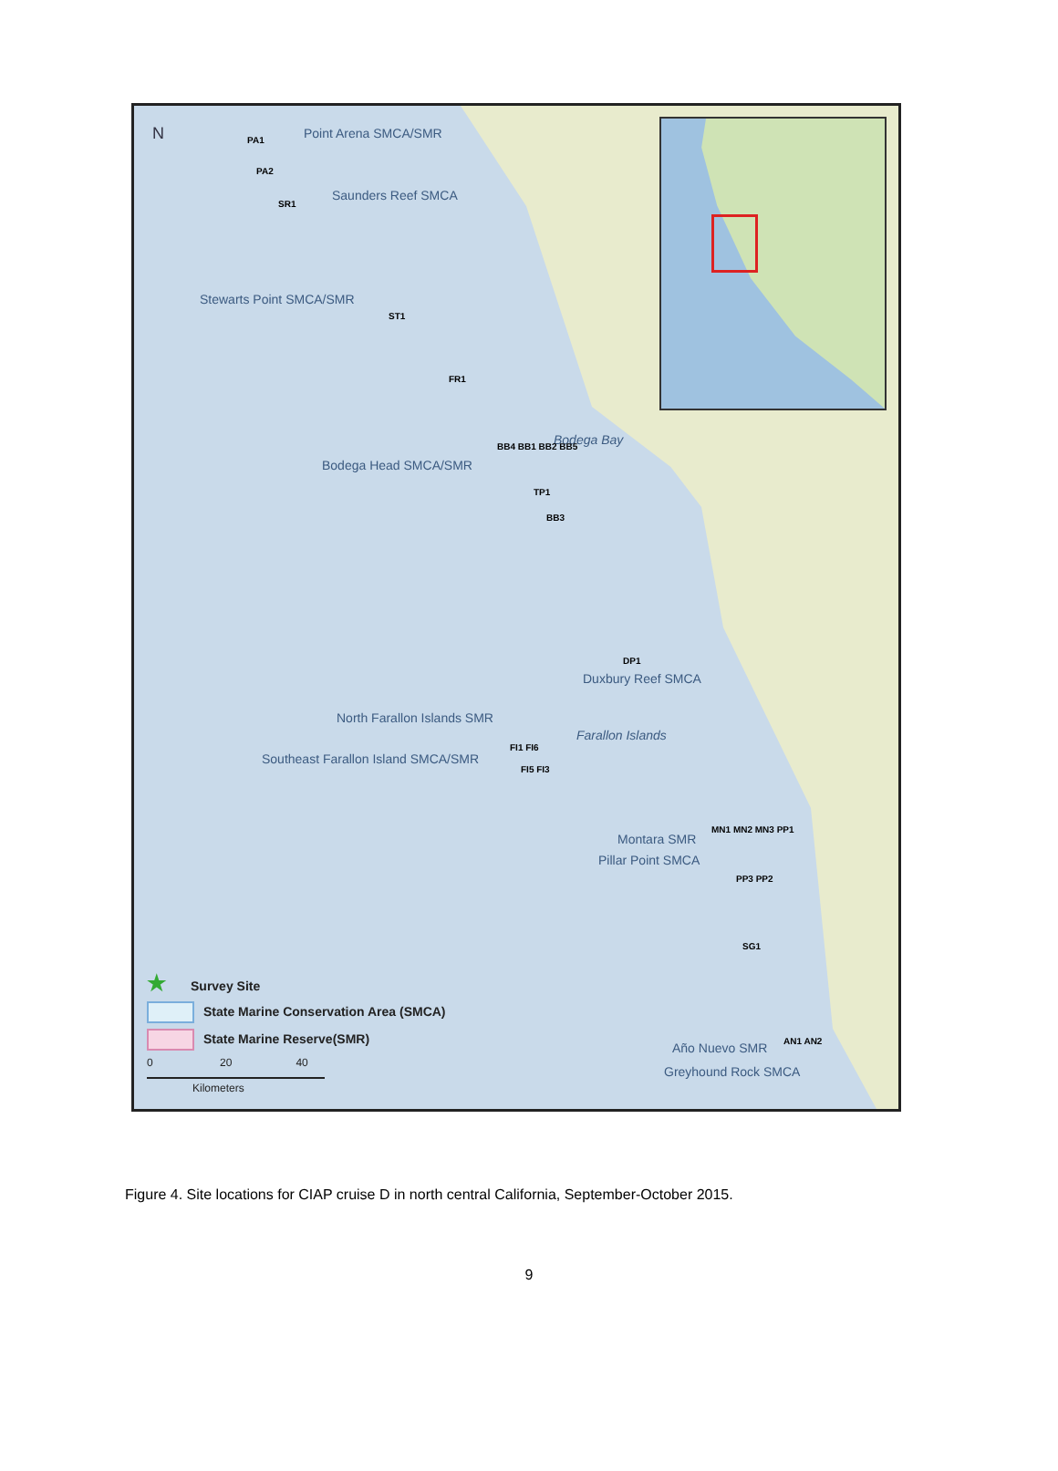N Point Arena SMCA/SMR PA1
PA2
Saunders Reef SMCA
SR1
Stewarts Point SMCA/SMR
ST1
FR1
Bodega Bay
Bodega Head SMCA/SMR
BB4 BB1 BB2 BB5
TP1
BB3
DP1
Duxbury Reef SMCA
North Farallon Islands SMR
Farallon Islands
Southeast Farallon Island SMCA/SMR
FI1 FI6
FI5 FI3
Montara SMR
Pillar Point SMCA
MN1 MN2 MN3 PP1
PP3 PP2
SG1
Año Nuevo SMR
Greyhound Rock SMCA
AN1 AN2
★ Survey Site
State Marine Conservation Area (SMCA)
State Marine Reserve(SMR)
0 20 40
Kilometers
Figure 4. Site locations for CIAP cruise D in north central California, September-October 2015.
9